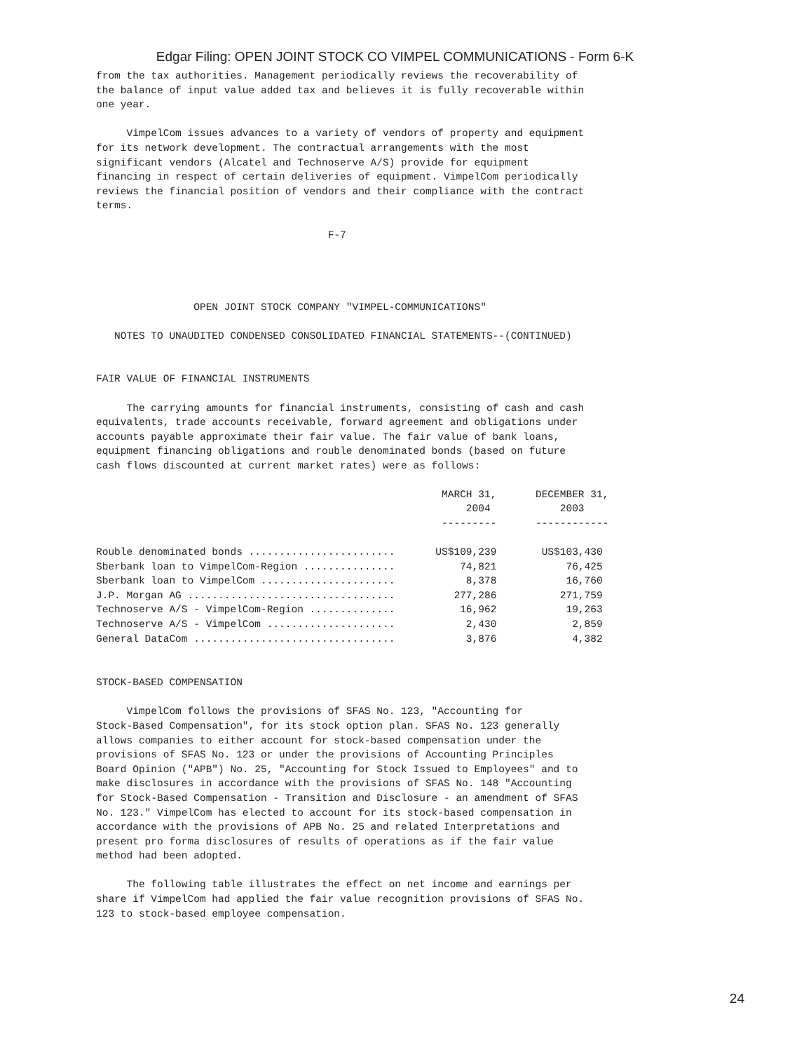Edgar Filing: OPEN JOINT STOCK CO VIMPEL COMMUNICATIONS - Form 6-K
from the tax authorities. Management periodically reviews the recoverability of the balance of input value added tax and believes it is fully recoverable within one year. VimpelCom issues advances to a variety of vendors of property and equipment for its network development. The contractual arrangements with the most significant vendors (Alcatel and Technoserve A/S) provide for equipment financing in respect of certain deliveries of equipment. VimpelCom periodically reviews the financial position of vendors and their compliance with the contract terms. F-7 OPEN JOINT STOCK COMPANY "VIMPEL-COMMUNICATIONS" NOTES TO UNAUDITED CONDENSED CONSOLIDATED FINANCIAL STATEMENTS--(CONTINUED) FAIR VALUE OF FINANCIAL INSTRUMENTS The carrying amounts for financial instruments, consisting of cash and cash equivalents, trade accounts receivable, forward agreement and obligations under accounts payable approximate their fair value. The fair value of bank loans, equipment financing obligations and rouble denominated bonds (based on future cash flows discounted at current market rates) were as follows:
| | MARCH 31, 2004 --------- | DECEMBER 31, 2003 ------------ |
| --- | --- | --- |
| Rouble denominated bonds ........................ | US$109,239 | US$103,430 |
| Sberbank loan to VimpelCom-Region ............... | 74,821 | 76,425 |
| Sberbank loan to VimpelCom ...................... | 8,378 | 16,760 |
| J.P. Morgan AG .................................. | 277,286 | 271,759 |
| Technoserve A/S - VimpelCom-Region .............. | 16,962 | 19,263 |
| Technoserve A/S - VimpelCom ..................... | 2,430 | 2,859 |
| General DataCom ................................. | 3,876 | 4,382 |
STOCK-BASED COMPENSATION VimpelCom follows the provisions of SFAS No. 123, "Accounting for Stock-Based Compensation", for its stock option plan. SFAS No. 123 generally allows companies to either account for stock-based compensation under the provisions of SFAS No. 123 or under the provisions of Accounting Principles Board Opinion ("APB") No. 25, "Accounting for Stock Issued to Employees" and to make disclosures in accordance with the provisions of SFAS No. 148 "Accounting for Stock-Based Compensation - Transition and Disclosure - an amendment of SFAS No. 123." VimpelCom has elected to account for its stock-based compensation in accordance with the provisions of APB No. 25 and related Interpretations and present pro forma disclosures of results of operations as if the fair value method had been adopted. The following table illustrates the effect on net income and earnings per share if VimpelCom had applied the fair value recognition provisions of SFAS No. 123 to stock-based employee compensation.
24